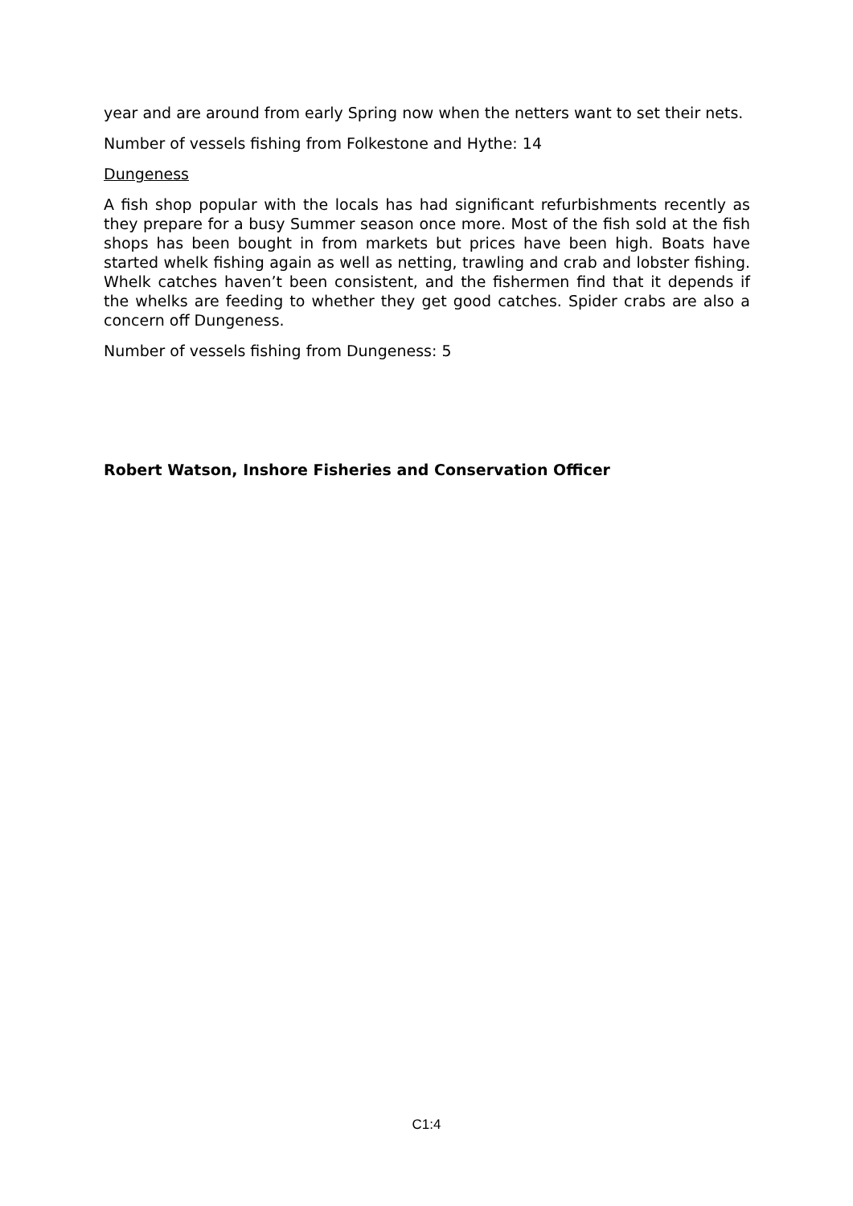year and are around from early Spring now when the netters want to set their nets.
Number of vessels fishing from Folkestone and Hythe: 14
Dungeness
A fish shop popular with the locals has had significant refurbishments recently as they prepare for a busy Summer season once more. Most of the fish sold at the fish shops has been bought in from markets but prices have been high. Boats have started whelk fishing again as well as netting, trawling and crab and lobster fishing. Whelk catches haven’t been consistent, and the fishermen find that it depends if the whelks are feeding to whether they get good catches. Spider crabs are also a concern off Dungeness.
Number of vessels fishing from Dungeness: 5
Robert Watson, Inshore Fisheries and Conservation Officer
C1:4